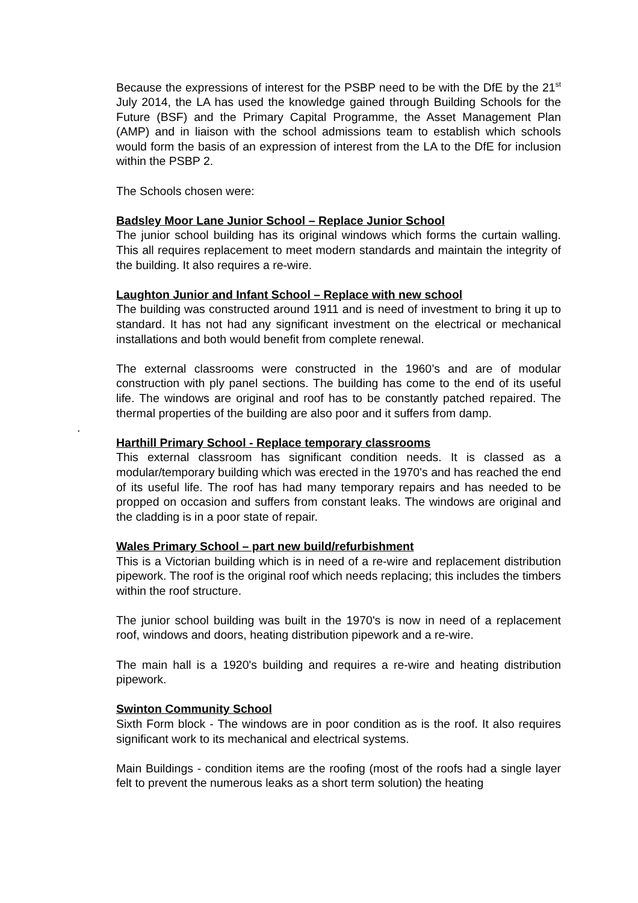Because the expressions of interest for the PSBP need to be with the DfE by the 21<sup>st</sup> July 2014, the LA has used the knowledge gained through Building Schools for the Future (BSF) and the Primary Capital Programme, the Asset Management Plan (AMP) and in liaison with the school admissions team to establish which schools would form the basis of an expression of interest from the LA to the DfE for inclusion within the PSBP 2.
The Schools chosen were:
Badsley Moor Lane Junior School – Replace Junior School
The junior school building has its original windows which forms the curtain walling. This all requires replacement to meet modern standards and maintain the integrity of the building. It also requires a re-wire.
Laughton Junior and Infant School – Replace with new school
The building was constructed around 1911 and is need of investment to bring it up to standard. It has not had any significant investment on the electrical or mechanical installations and both would benefit from complete renewal.
The external classrooms were constructed in the 1960’s and are of modular construction with ply panel sections. The building has come to the end of its useful life. The windows are original and roof has to be constantly patched repaired. The thermal properties of the building are also poor and it suffers from damp.
.
Harthill Primary School - Replace temporary classrooms
This external classroom has significant condition needs. It is classed as a modular/temporary building which was erected in the 1970's and has reached the end of its useful life. The roof has had many temporary repairs and has needed to be propped on occasion and suffers from constant leaks. The windows are original and the cladding is in a poor state of repair.
Wales Primary School – part new build/refurbishment
This is a Victorian building which is in need of a re-wire and replacement distribution pipework. The roof is the original roof which needs replacing; this includes the timbers within the roof structure.
The junior school building was built in the 1970's is now in need of a replacement roof, windows and doors, heating distribution pipework and a re-wire.
The main hall is a 1920's building and requires a re-wire and heating distribution pipework.
Swinton Community School
Sixth Form block - The windows are in poor condition as is the roof. It also requires significant work to its mechanical and electrical systems.
Main Buildings - condition items are the roofing (most of the roofs had a single layer felt to prevent the numerous leaks as a short term solution) the heating